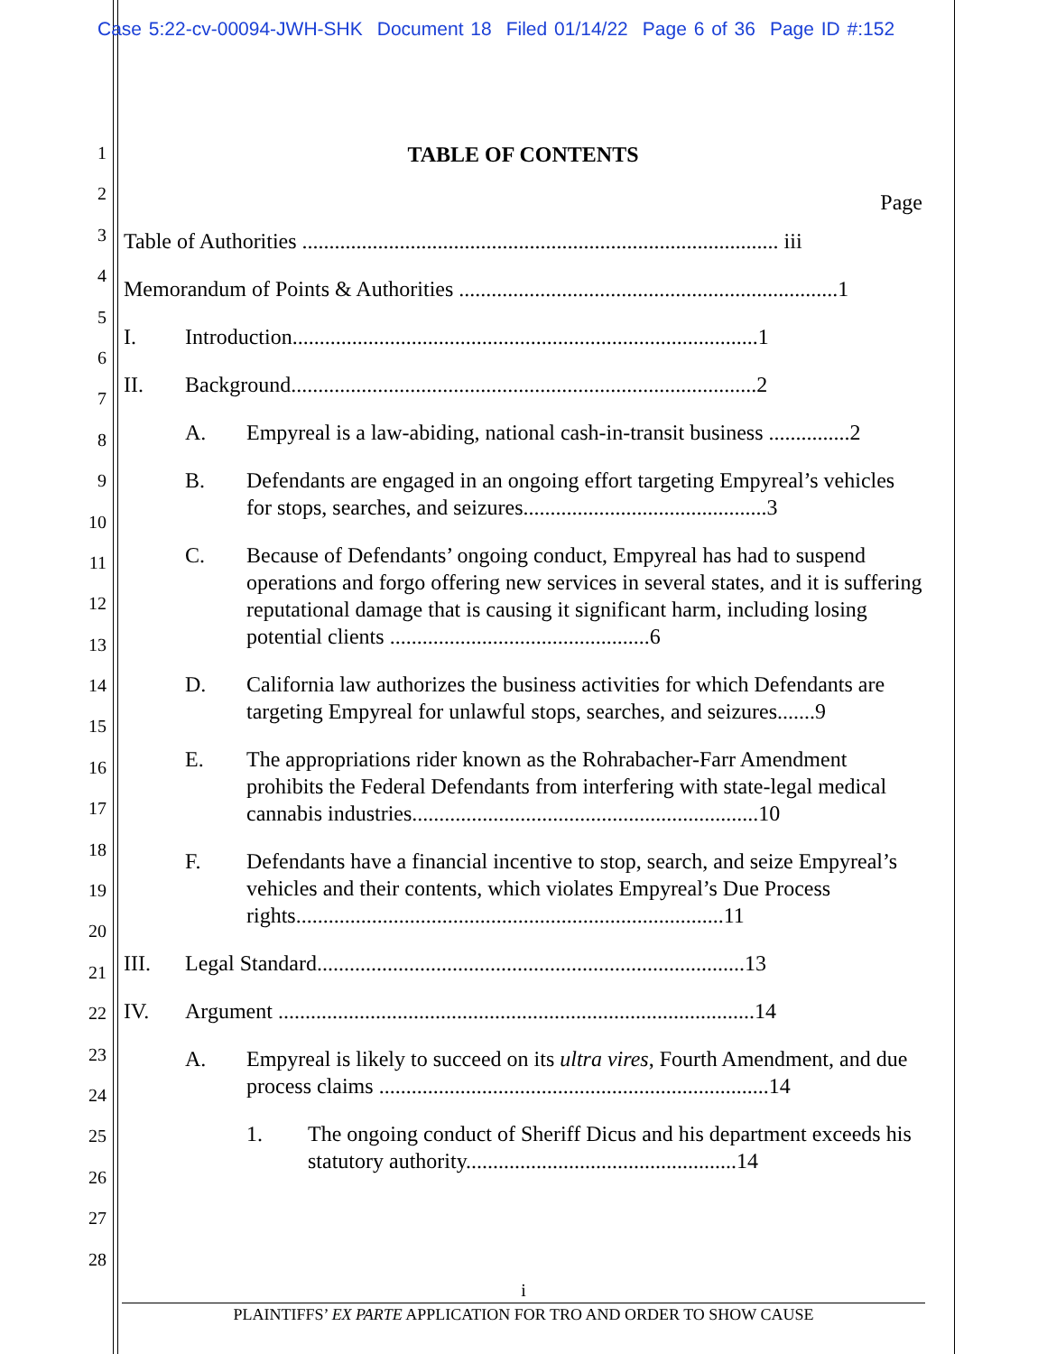Case 5:22-cv-00094-JWH-SHK Document 18 Filed 01/14/22 Page 6 of 36 Page ID #:152
1
2
3
4
5
6
7
8
9
10
11
12
13
14
15
16
17
18
19
20
21
22
23
24
25
26
27
28
TABLE OF CONTENTS
Page
Table of Authorities ........................................................................................ iii
Memorandum of Points & Authorities ......................................................................1
I. Introduction......................................................................................1
II. Background......................................................................................2
A. Empyreal is a law-abiding, national cash-in-transit business ...............2
B. Defendants are engaged in an ongoing effort targeting Empyreal’s vehicles for stops, searches, and seizures.............................................3
C. Because of Defendants’ ongoing conduct, Empyreal has had to suspend operations and forgo offering new services in several states, and it is suffering reputational damage that is causing it significant harm, including losing potential clients ................................................6
D. California law authorizes the business activities for which Defendants are targeting Empyreal for unlawful stops, searches, and seizures.......9
E. The appropriations rider known as the Rohrabacher-Farr Amendment prohibits the Federal Defendants from interfering with state-legal medical cannabis industries................................................................10
F. Defendants have a financial incentive to stop, search, and seize Empyreal’s vehicles and their contents, which violates Empyreal’s Due Process rights...............................................................................11
III. Legal Standard...............................................................................13
IV. Argument ........................................................................................14
A. Empyreal is likely to succeed on its ultra vires, Fourth Amendment, and due process claims ........................................................................14
1. The ongoing conduct of Sheriff Dicus and his department exceeds his statutory authority..................................................14
i
PLAINTIFFS’ EX PARTE APPLICATION FOR TRO AND ORDER TO SHOW CAUSE